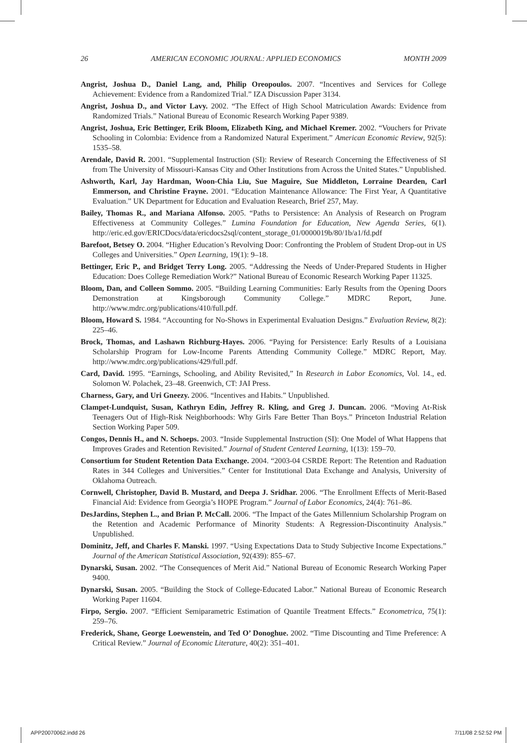26 AMERICAN ECONOMIC JOURNAL: APPLIED ECONOMICS MONTH 2009
Angrist, Joshua D., Daniel Lang, and, Philip Oreopoulos. 2007. “Incentives and Services for College Achievement: Evidence from a Randomized Trial.” IZA Discussion Paper 3134.
Angrist, Joshua D., and Victor Lavy. 2002. “The Effect of High School Matriculation Awards: Evidence from Randomized Trials.” National Bureau of Economic Research Working Paper 9389.
Angrist, Joshua, Eric Bettinger, Erik Bloom, Elizabeth King, and Michael Kremer. 2002. “Vouchers for Private Schooling in Colombia: Evidence from a Randomized Natural Experiment.” American Economic Review, 92(5): 1535–58.
Arendale, David R. 2001. “Supplemental Instruction (SI): Review of Research Concerning the Effectiveness of SI from The University of Missouri-Kansas City and Other Institutions from Across the United States.” Unpublished.
Ashworth, Karl, Jay Hardman, Woon-Chia Liu, Sue Maguire, Sue Middleton, Lorraine Dearden, Carl Emmerson, and Christine Frayne. 2001. “Education Maintenance Allowance: The First Year, A Quantitative Evaluation.” UK Department for Education and Evaluation Research, Brief 257, May.
Bailey, Thomas R., and Mariana Alfonso. 2005. “Paths to Persistence: An Analysis of Research on Program Effectiveness at Community Colleges.” Lumina Foundation for Education, New Agenda Series, 6(1). http://eric.ed.gov/ERICDocs/data/ericdocs2sql/content_storage_01/0000019b/80/1b/a1/fd.pdf
Barefoot, Betsey O. 2004. “Higher Education’s Revolving Door: Confronting the Problem of Student Drop-out in US Colleges and Universities.” Open Learning, 19(1): 9–18.
Bettinger, Eric P., and Bridget Terry Long. 2005. “Addressing the Needs of Under-Prepared Students in Higher Education: Does College Remediation Work?” National Bureau of Economic Research Working Paper 11325.
Bloom, Dan, and Colleen Sommo. 2005. “Building Learning Communities: Early Results from the Opening Doors Demonstration at Kingsborough Community College.” MDRC Report, June. http://www.mdrc.org/publications/410/full.pdf.
Bloom, Howard S. 1984. “Accounting for No-Shows in Experimental Evaluation Designs.” Evaluation Review, 8(2): 225–46.
Brock, Thomas, and Lashawn Richburg-Hayes. 2006. “Paying for Persistence: Early Results of a Louisiana Scholarship Program for Low-Income Parents Attending Community College.” MDRC Report, May. http://www.mdrc.org/publications/429/full.pdf.
Card, David. 1995. “Earnings, Schooling, and Ability Revisited,” In Research in Labor Economics, Vol. 14., ed. Solomon W. Polachek, 23–48. Greenwich, CT: JAI Press.
Charness, Gary, and Uri Gneezy. 2006. “Incentives and Habits.” Unpublished.
Clampet-Lundquist, Susan, Kathryn Edin, Jeffrey R. Kling, and Greg J. Duncan. 2006. “Moving At-Risk Teenagers Out of High-Risk Neighborhoods: Why Girls Fare Better Than Boys.” Princeton Industrial Relation Section Working Paper 509.
Congos, Dennis H., and N. Schoeps. 2003. “Inside Supplemental Instruction (SI): One Model of What Happens that Improves Grades and Retention Revisited.” Journal of Student Centered Learning, 1(13): 159–70.
Consortium for Student Retention Data Exchange. 2004. “2003-04 CSRDE Report: The Retention and Raduation Rates in 344 Colleges and Universities.” Center for Institutional Data Exchange and Analysis, University of Oklahoma Outreach.
Cornwell, Christopher, David B. Mustard, and Deepa J. Sridhar. 2006. “The Enrollment Effects of Merit-Based Financial Aid: Evidence from Georgia’s HOPE Program.” Journal of Labor Economics, 24(4): 761–86.
DesJardins, Stephen L., and Brian P. McCall. 2006. “The Impact of the Gates Millennium Scholarship Program on the Retention and Academic Performance of Minority Students: A Regression-Discontinuity Analysis.” Unpublished.
Dominitz, Jeff, and Charles F. Manski. 1997. “Using Expectations Data to Study Subjective Income Expectations.” Journal of the American Statistical Association, 92(439): 855–67.
Dynarski, Susan. 2002. “The Consequences of Merit Aid.” National Bureau of Economic Research Working Paper 9400.
Dynarski, Susan. 2005. “Building the Stock of College-Educated Labor.” National Bureau of Economic Research Working Paper 11604.
Firpo, Sergio. 2007. “Efficient Semiparametric Estimation of Quantile Treatment Effects.” Econometrica, 75(1): 259–76.
Frederick, Shane, George Loewenstein, and Ted O’ Donoghue. 2002. “Time Discounting and Time Preference: A Critical Review.” Journal of Economic Literature, 40(2): 351–401.
APP20070062.indd 26 7/11/08 2:52:52 PM